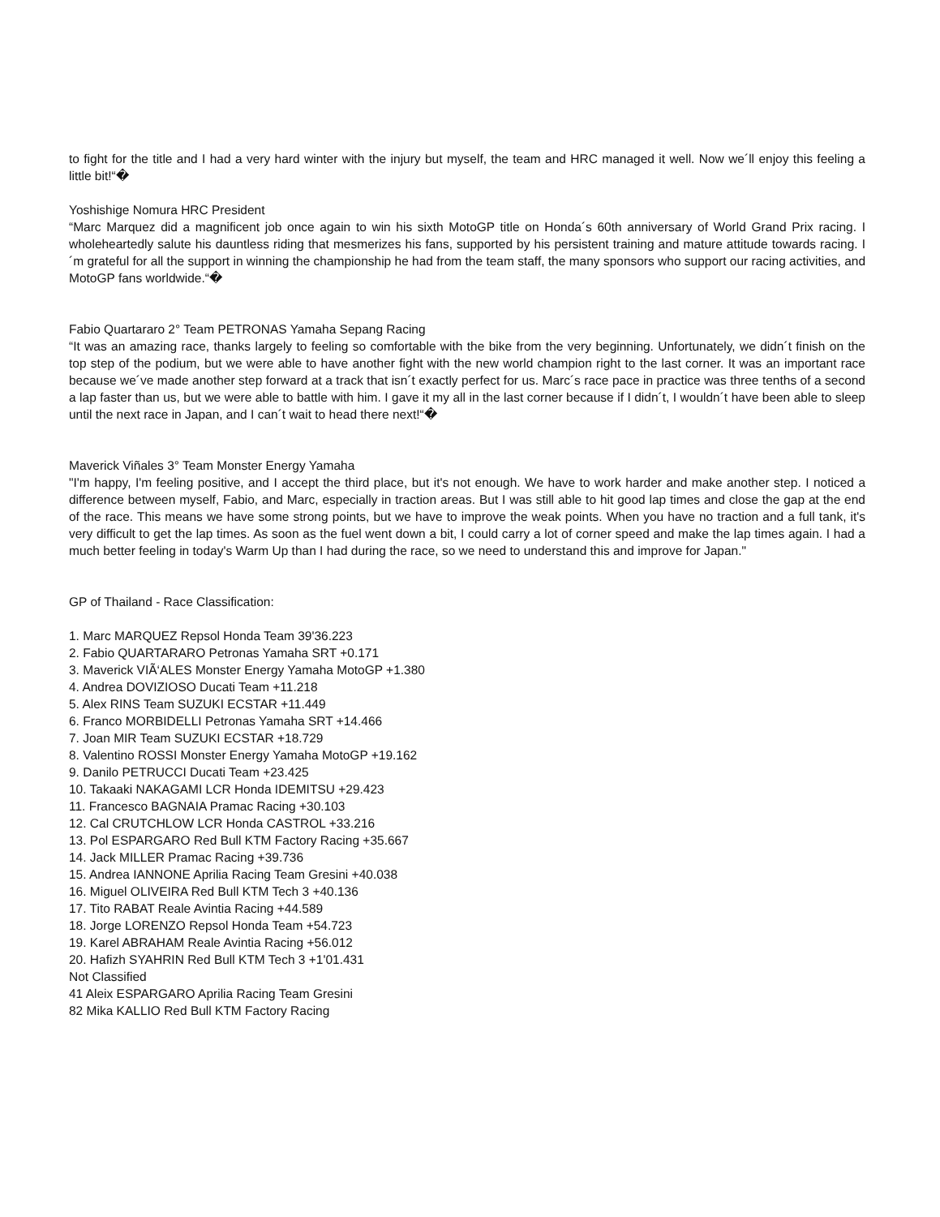to fight for the title and I had a very hard winter with the injury but myself, the team and HRC managed it well. Now we´ll enjoy this feeling a little bit!“�
Yoshishige Nomura HRC President
“Marc Marquez did a magnificent job once again to win his sixth MotoGP title on Honda´s 60th anniversary of World Grand Prix racing. I wholeheartedly salute his dauntless riding that mesmerizes his fans, supported by his persistent training and mature attitude towards racing. I´m grateful for all the support in winning the championship he had from the team staff, the many sponsors who support our racing activities, and MotoGP fans worldwide.“�
Fabio Quartararo 2° Team PETRONAS Yamaha Sepang Racing
“It was an amazing race, thanks largely to feeling so comfortable with the bike from the very beginning. Unfortunately, we didn´t finish on the top step of the podium, but we were able to have another fight with the new world champion right to the last corner. It was an important race because we´ve made another step forward at a track that isn´t exactly perfect for us. Marc´s race pace in practice was three tenths of a second a lap faster than us, but we were able to battle with him. I gave it my all in the last corner because if I didn´t, I wouldn´t have been able to sleep until the next race in Japan, and I can´t wait to head there next!“�
Maverick Viñales 3° Team Monster Energy Yamaha
"I'm happy, I'm feeling positive, and I accept the third place, but it's not enough. We have to work harder and make another step. I noticed a difference between myself, Fabio, and Marc, especially in traction areas. But I was still able to hit good lap times and close the gap at the end of the race. This means we have some strong points, but we have to improve the weak points. When you have no traction and a full tank, it's very difficult to get the lap times. As soon as the fuel went down a bit, I could carry a lot of corner speed and make the lap times again. I had a much better feeling in today's Warm Up than I had during the race, so we need to understand this and improve for Japan."
GP of Thailand - Race Classification:
1. Marc MARQUEZ Repsol Honda Team 39'36.223
2. Fabio QUARTARARO Petronas Yamaha SRT +0.171
3. Maverick VIÃ‘ALES Monster Energy Yamaha MotoGP +1.380
4. Andrea DOVIZIOSO Ducati Team +11.218
5. Alex RINS Team SUZUKI ECSTAR +11.449
6. Franco MORBIDELLI Petronas Yamaha SRT +14.466
7. Joan MIR Team SUZUKI ECSTAR +18.729
8. Valentino ROSSI Monster Energy Yamaha MotoGP +19.162
9. Danilo PETRUCCI Ducati Team +23.425
10. Takaaki NAKAGAMI LCR Honda IDEMITSU +29.423
11. Francesco BAGNAIA Pramac Racing +30.103
12. Cal CRUTCHLOW LCR Honda CASTROL +33.216
13. Pol ESPARGARO Red Bull KTM Factory Racing +35.667
14. Jack MILLER Pramac Racing +39.736
15. Andrea IANNONE Aprilia Racing Team Gresini +40.038
16. Miguel OLIVEIRA Red Bull KTM Tech 3 +40.136
17. Tito RABAT Reale Avintia Racing +44.589
18. Jorge LORENZO Repsol Honda Team +54.723
19. Karel ABRAHAM Reale Avintia Racing +56.012
20. Hafizh SYAHRIN Red Bull KTM Tech 3 +1'01.431
Not Classified
41 Aleix ESPARGARO Aprilia Racing Team Gresini
82 Mika KALLIO Red Bull KTM Factory Racing